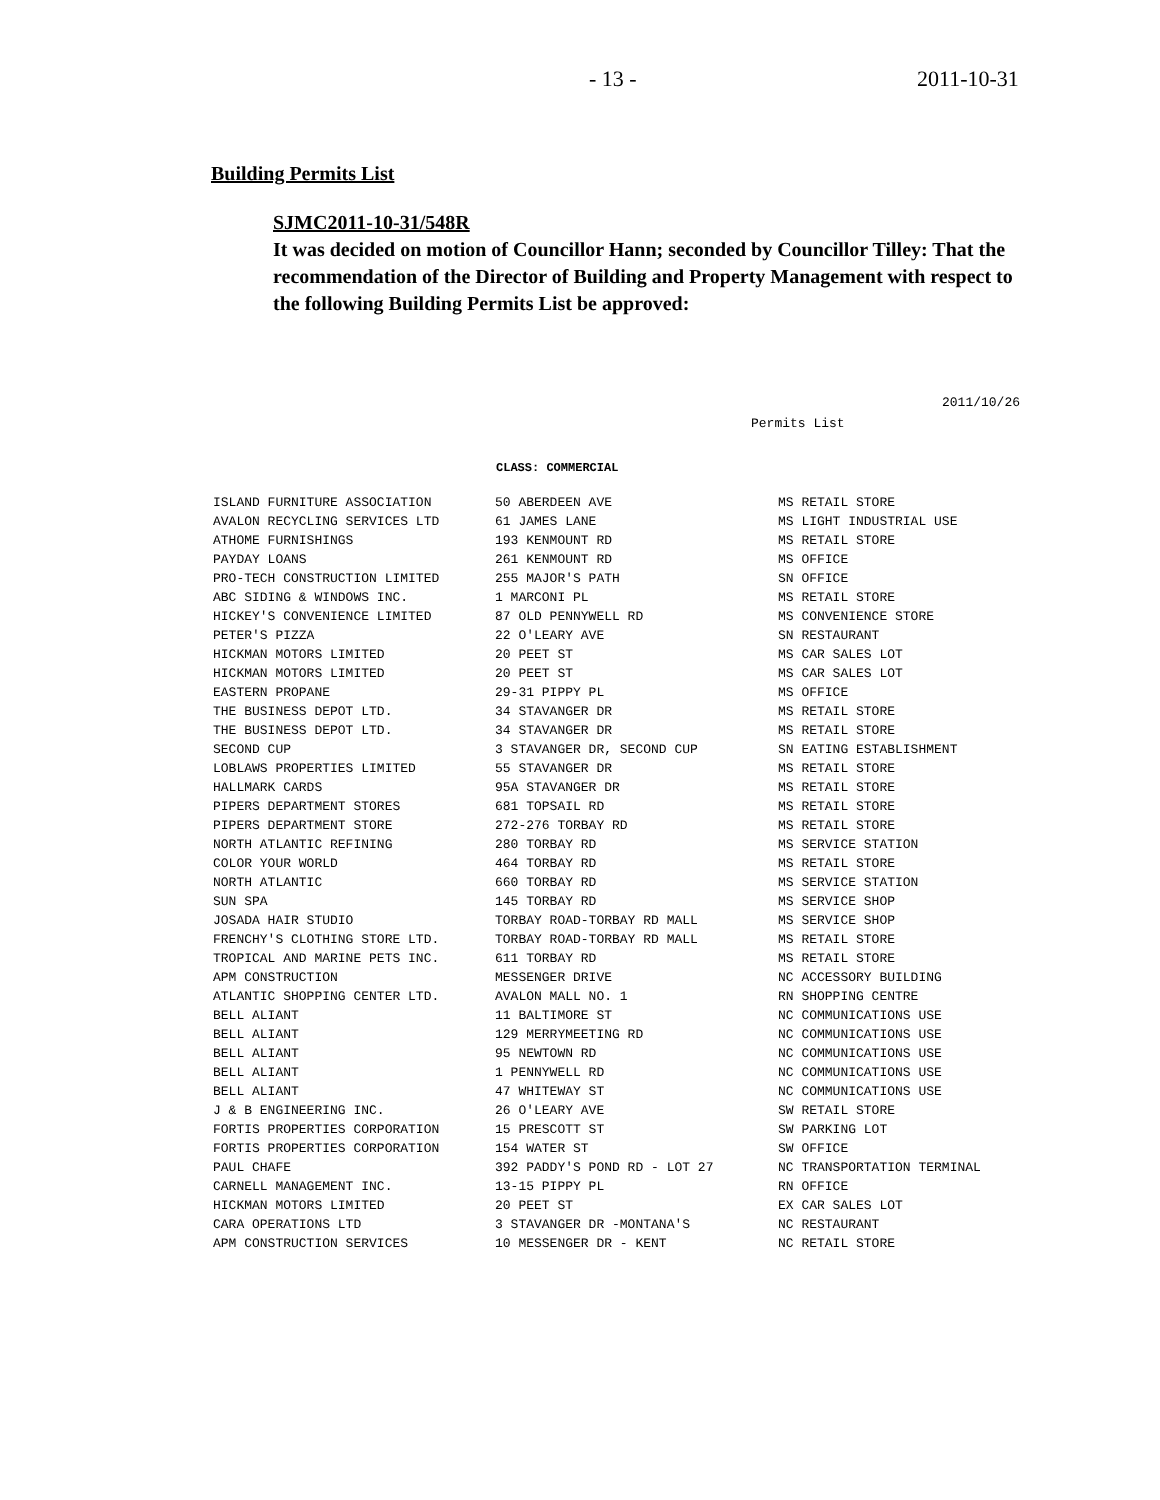- 13 - 2011-10-31
Building Permits List
SJMC2011-10-31/548R
It was decided on motion of Councillor Hann; seconded by Councillor Tilley: That the recommendation of the Director of Building and Property Management with respect to the following Building Permits List be approved:
2011/10/26
Permits List
CLASS: COMMERCIAL
| ISLAND FURNITURE ASSOCIATION | 50 ABERDEEN AVE | MS RETAIL STORE |
| AVALON RECYCLING SERVICES LTD | 61 JAMES LANE | MS LIGHT INDUSTRIAL USE |
| ATHOME FURNISHINGS | 193 KENMOUNT RD | MS RETAIL STORE |
| PAYDAY LOANS | 261 KENMOUNT RD | MS OFFICE |
| PRO-TECH CONSTRUCTION LIMITED | 255 MAJOR'S PATH | SN OFFICE |
| ABC SIDING & WINDOWS INC. | 1 MARCONI PL | MS RETAIL STORE |
| HICKEY'S CONVENIENCE LIMITED | 87 OLD PENNYWELL RD | MS CONVENIENCE STORE |
| PETER'S PIZZA | 22 O'LEARY AVE | SN RESTAURANT |
| HICKMAN MOTORS LIMITED | 20 PEET ST | MS CAR SALES LOT |
| HICKMAN MOTORS LIMITED | 20 PEET ST | MS CAR SALES LOT |
| EASTERN PROPANE | 29-31 PIPPY PL | MS OFFICE |
| THE BUSINESS DEPOT LTD. | 34 STAVANGER DR | MS RETAIL STORE |
| THE BUSINESS DEPOT LTD. | 34 STAVANGER DR | MS RETAIL STORE |
| SECOND CUP | 3 STAVANGER DR, SECOND CUP | SN EATING ESTABLISHMENT |
| LOBLAWS PROPERTIES LIMITED | 55 STAVANGER DR | MS RETAIL STORE |
| HALLMARK CARDS | 95A STAVANGER DR | MS RETAIL STORE |
| PIPERS DEPARTMENT STORES | 681 TOPSAIL RD | MS RETAIL STORE |
| PIPERS DEPARTMENT STORE | 272-276 TORBAY RD | MS RETAIL STORE |
| NORTH ATLANTIC REFINING | 280 TORBAY RD | MS SERVICE STATION |
| COLOR YOUR WORLD | 464 TORBAY RD | MS RETAIL STORE |
| NORTH ATLANTIC | 660 TORBAY RD | MS SERVICE STATION |
| SUN SPA | 145 TORBAY RD | MS SERVICE SHOP |
| JOSADA HAIR STUDIO | TORBAY ROAD-TORBAY RD MALL | MS SERVICE SHOP |
| FRENCHY'S CLOTHING STORE LTD. | TORBAY ROAD-TORBAY RD MALL | MS RETAIL STORE |
| TROPICAL AND MARINE PETS INC. | 611 TORBAY RD | MS RETAIL STORE |
| APM CONSTRUCTION | MESSENGER DRIVE | NC ACCESSORY BUILDING |
| ATLANTIC SHOPPING CENTER LTD. | AVALON MALL NO. 1 | RN SHOPPING CENTRE |
| BELL ALIANT | 11 BALTIMORE ST | NC COMMUNICATIONS USE |
| BELL ALIANT | 129 MERRYMEETING RD | NC COMMUNICATIONS USE |
| BELL ALIANT | 95 NEWTOWN RD | NC COMMUNICATIONS USE |
| BELL ALIANT | 1 PENNYWELL RD | NC COMMUNICATIONS USE |
| BELL ALIANT | 47 WHITEWAY ST | NC COMMUNICATIONS USE |
| J & B ENGINEERING INC. | 26 O'LEARY AVE | SW RETAIL STORE |
| FORTIS PROPERTIES CORPORATION | 15 PRESCOTT ST | SW PARKING LOT |
| FORTIS PROPERTIES CORPORATION | 154 WATER ST | SW OFFICE |
| PAUL CHAFE | 392 PADDY'S POND RD - LOT 27 | NC TRANSPORTATION TERMINAL |
| CARNELL MANAGEMENT INC. | 13-15 PIPPY PL | RN OFFICE |
| HICKMAN MOTORS LIMITED | 20 PEET ST | EX CAR SALES LOT |
| CARA OPERATIONS LTD | 3 STAVANGER DR -MONTANA'S | NC RESTAURANT |
| APM CONSTRUCTION SERVICES | 10 MESSENGER DR - KENT | NC RETAIL STORE |